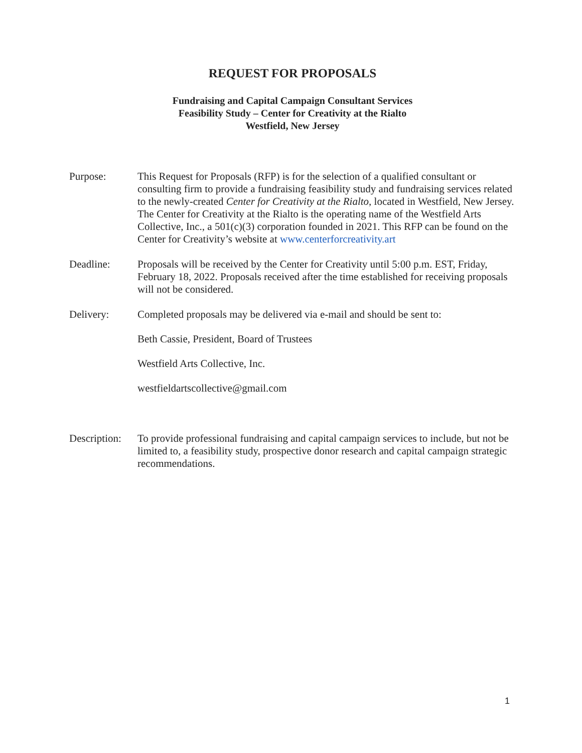REQUEST FOR PROPOSALS
Fundraising and Capital Campaign Consultant Services
Feasibility Study – Center for Creativity at the Rialto
Westfield, New Jersey
Purpose: This Request for Proposals (RFP) is for the selection of a qualified consultant or consulting firm to provide a fundraising feasibility study and fundraising services related to the newly-created Center for Creativity at the Rialto, located in Westfield, New Jersey. The Center for Creativity at the Rialto is the operating name of the Westfield Arts Collective, Inc., a 501(c)(3) corporation founded in 2021. This RFP can be found on the Center for Creativity’s website at www.centerforcreativity.art
Deadline: Proposals will be received by the Center for Creativity until 5:00 p.m. EST, Friday, February 18, 2022. Proposals received after the time established for receiving proposals will not be considered.
Delivery: Completed proposals may be delivered via e-mail and should be sent to:
Beth Cassie, President, Board of Trustees
Westfield Arts Collective, Inc.
westfieldartscollective@gmail.com
Description:
To provide professional fundraising and capital campaign services to include, but not be limited to, a feasibility study, prospective donor research and capital campaign strategic recommendations.
1